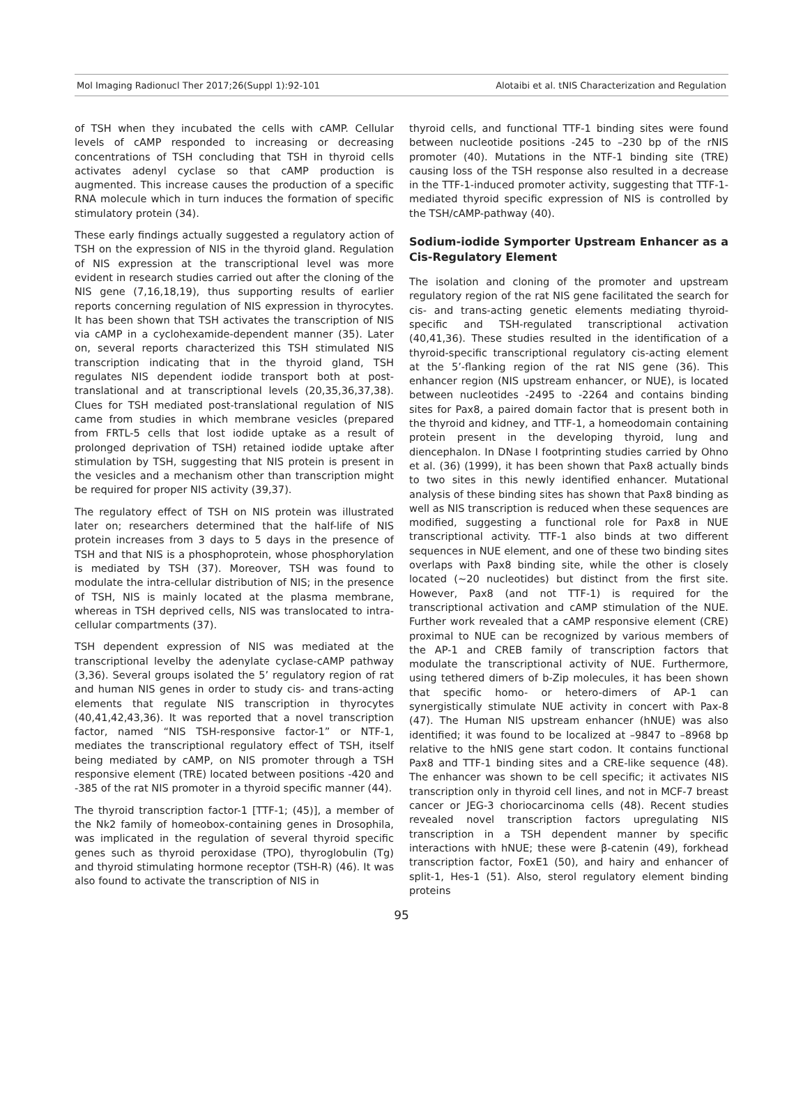Mol Imaging Radionucl Ther 2017;26(Suppl 1):92-101 Alotaibi et al. tNIS Characterization and Regulation
of TSH when they incubated the cells with cAMP. Cellular levels of cAMP responded to increasing or decreasing concentrations of TSH concluding that TSH in thyroid cells activates adenyl cyclase so that cAMP production is augmented. This increase causes the production of a specific RNA molecule which in turn induces the formation of specific stimulatory protein (34).
These early findings actually suggested a regulatory action of TSH on the expression of NIS in the thyroid gland. Regulation of NIS expression at the transcriptional level was more evident in research studies carried out after the cloning of the NIS gene (7,16,18,19), thus supporting results of earlier reports concerning regulation of NIS expression in thyrocytes. It has been shown that TSH activates the transcription of NIS via cAMP in a cyclohexamide-dependent manner (35). Later on, several reports characterized this TSH stimulated NIS transcription indicating that in the thyroid gland, TSH regulates NIS dependent iodide transport both at post-translational and at transcriptional levels (20,35,36,37,38). Clues for TSH mediated post-translational regulation of NIS came from studies in which membrane vesicles (prepared from FRTL-5 cells that lost iodide uptake as a result of prolonged deprivation of TSH) retained iodide uptake after stimulation by TSH, suggesting that NIS protein is present in the vesicles and a mechanism other than transcription might be required for proper NIS activity (39,37).
The regulatory effect of TSH on NIS protein was illustrated later on; researchers determined that the half-life of NIS protein increases from 3 days to 5 days in the presence of TSH and that NIS is a phosphoprotein, whose phosphorylation is mediated by TSH (37). Moreover, TSH was found to modulate the intra-cellular distribution of NIS; in the presence of TSH, NIS is mainly located at the plasma membrane, whereas in TSH deprived cells, NIS was translocated to intra-cellular compartments (37).
TSH dependent expression of NIS was mediated at the transcriptional levelby the adenylate cyclase-cAMP pathway (3,36). Several groups isolated the 5’ regulatory region of rat and human NIS genes in order to study cis- and trans-acting elements that regulate NIS transcription in thyrocytes (40,41,42,43,36). It was reported that a novel transcription factor, named “NIS TSH-responsive factor-1” or NTF-1, mediates the transcriptional regulatory effect of TSH, itself being mediated by cAMP, on NIS promoter through a TSH responsive element (TRE) located between positions -420 and -385 of the rat NIS promoter in a thyroid specific manner (44).
The thyroid transcription factor-1 [TTF-1; (45)], a member of the Nk2 family of homeobox-containing genes in Drosophila, was implicated in the regulation of several thyroid specific genes such as thyroid peroxidase (TPO), thyroglobulin (Tg) and thyroid stimulating hormone receptor (TSH-R) (46). It was also found to activate the transcription of NIS in
thyroid cells, and functional TTF-1 binding sites were found between nucleotide positions -245 to –230 bp of the rNIS promoter (40). Mutations in the NTF-1 binding site (TRE) causing loss of the TSH response also resulted in a decrease in the TTF-1-induced promoter activity, suggesting that TTF-1-mediated thyroid specific expression of NIS is controlled by the TSH/cAMP-pathway (40).
Sodium-iodide Symporter Upstream Enhancer as a Cis-Regulatory Element
The isolation and cloning of the promoter and upstream regulatory region of the rat NIS gene facilitated the search for cis- and trans-acting genetic elements mediating thyroid-specific and TSH-regulated transcriptional activation (40,41,36). These studies resulted in the identification of a thyroid-specific transcriptional regulatory cis-acting element at the 5’-flanking region of the rat NIS gene (36). This enhancer region (NIS upstream enhancer, or NUE), is located between nucleotides -2495 to -2264 and contains binding sites for Pax8, a paired domain factor that is present both in the thyroid and kidney, and TTF-1, a homeodomain containing protein present in the developing thyroid, lung and diencephalon. In DNase I footprinting studies carried by Ohno et al. (36) (1999), it has been shown that Pax8 actually binds to two sites in this newly identified enhancer. Mutational analysis of these binding sites has shown that Pax8 binding as well as NIS transcription is reduced when these sequences are modified, suggesting a functional role for Pax8 in NUE transcriptional activity. TTF-1 also binds at two different sequences in NUE element, and one of these two binding sites overlaps with Pax8 binding site, while the other is closely located (~20 nucleotides) but distinct from the first site. However, Pax8 (and not TTF-1) is required for the transcriptional activation and cAMP stimulation of the NUE. Further work revealed that a cAMP responsive element (CRE) proximal to NUE can be recognized by various members of the AP-1 and CREB family of transcription factors that modulate the transcriptional activity of NUE. Furthermore, using tethered dimers of b-Zip molecules, it has been shown that specific homo- or hetero-dimers of AP-1 can synergistically stimulate NUE activity in concert with Pax-8 (47). The Human NIS upstream enhancer (hNUE) was also identified; it was found to be localized at –9847 to –8968 bp relative to the hNIS gene start codon. It contains functional Pax8 and TTF-1 binding sites and a CRE-like sequence (48). The enhancer was shown to be cell specific; it activates NIS transcription only in thyroid cell lines, and not in MCF-7 breast cancer or JEG-3 choriocarcinoma cells (48). Recent studies revealed novel transcription factors upregulating NIS transcription in a TSH dependent manner by specific interactions with hNUE; these were β-catenin (49), forkhead transcription factor, FoxE1 (50), and hairy and enhancer of split-1, Hes-1 (51). Also, sterol regulatory element binding proteins
95